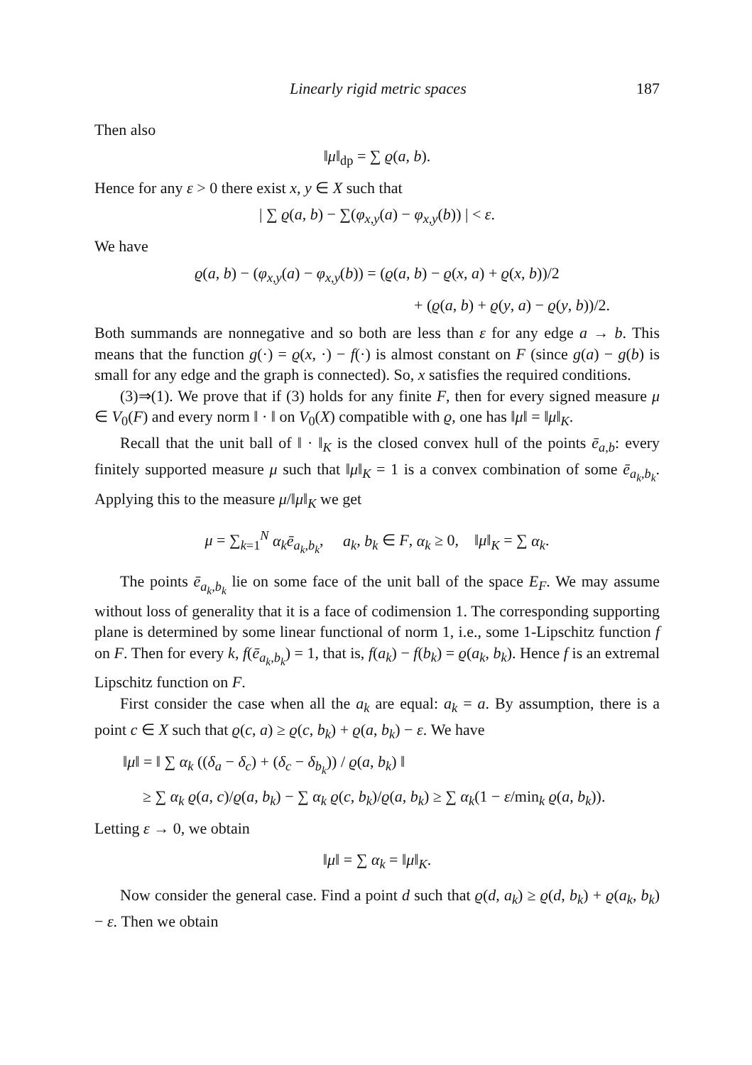Linearly rigid metric spaces 187
Then also
‖μ‖<sub>dp</sub> = ∑ ϱ(a, b).
Hence for any ε > 0 there exist x, y ∈ X such that
| ∑ ϱ(a, b) − ∑(φ<sub>x,y</sub>(a) − φ<sub>x,y</sub>(b)) | < ε.
We have
ϱ(a, b) − (φ<sub>x,y</sub>(a) − φ<sub>x,y</sub>(b)) = (ϱ(a, b) − ϱ(x, a) + ϱ(x, b))/2
+ (ϱ(a, b) + ϱ(y, a) − ϱ(y, b))/2.
Both summands are nonnegative and so both are less than ε for any edge a → b. This means that the function g(·) = ϱ(x, ·) − f(·) is almost constant on F (since g(a) − g(b) is small for any edge and the graph is connected). So, x satisfies the required conditions.
(3)⇒(1). We prove that if (3) holds for any finite F, then for every signed measure μ ∈ V<sub>0</sub>(F) and every norm ‖ · ‖ on V<sub>0</sub>(X) compatible with ϱ, one has ‖μ‖ = ‖μ‖<sub>K</sub>.
Recall that the unit ball of ‖ · ‖<sub>K</sub> is the closed convex hull of the points ē<sub>a,b</sub>: every finitely supported measure μ such that ‖μ‖<sub>K</sub> = 1 is a convex combination of some ē<sub>a<sub>k</sub>,b<sub>k</sub></sub>. Applying this to the measure μ/‖μ‖<sub>K</sub> we get
μ = ∑<sub>k=1</sub><sup>N</sup> α<sub>k</sub>ē<sub>a<sub>k</sub>,b<sub>k</sub></sub>, a<sub>k</sub>, b<sub>k</sub> ∈ F, α<sub>k</sub> ≥ 0, ‖μ‖<sub>K</sub> = ∑ α<sub>k</sub>.
The points ē<sub>a<sub>k</sub>,b<sub>k</sub></sub> lie on some face of the unit ball of the space E<sub>F</sub>. We may assume without loss of generality that it is a face of codimension 1. The corresponding supporting plane is determined by some linear functional of norm 1, i.e., some 1-Lipschitz function f on F. Then for every k, f(ē<sub>a<sub>k</sub>,b<sub>k</sub></sub>) = 1, that is, f(a<sub>k</sub>) − f(b<sub>k</sub>) = ϱ(a<sub>k</sub>, b<sub>k</sub>). Hence f is an extremal Lipschitz function on F.
First consider the case when all the a<sub>k</sub> are equal: a<sub>k</sub> = a. By assumption, there is a point c ∈ X such that ϱ(c, a) ≥ ϱ(c, b<sub>k</sub>) + ϱ(a, b<sub>k</sub>) − ε. We have
‖μ‖ = ‖ ∑ α<sub>k</sub> ((δ<sub>a</sub> − δ<sub>c</sub>) + (δ<sub>c</sub> − δ<sub>b<sub>k</sub></sub>)) / ϱ(a, b<sub>k</sub>) ‖
≥ ∑ α<sub>k</sub> ϱ(a, c)/ϱ(a, b<sub>k</sub>) − ∑ α<sub>k</sub> ϱ(c, b<sub>k</sub>)/ϱ(a, b<sub>k</sub>) ≥ ∑ α<sub>k</sub>(1 − ε/min<sub>k</sub> ϱ(a, b<sub>k</sub>)).
Letting ε → 0, we obtain
‖μ‖ = ∑ α<sub>k</sub> = ‖μ‖<sub>K</sub>.
Now consider the general case. Find a point d such that ϱ(d, a<sub>k</sub>) ≥ ϱ(d, b<sub>k</sub>) + ϱ(a<sub>k</sub>, b<sub>k</sub>) − ε. Then we obtain